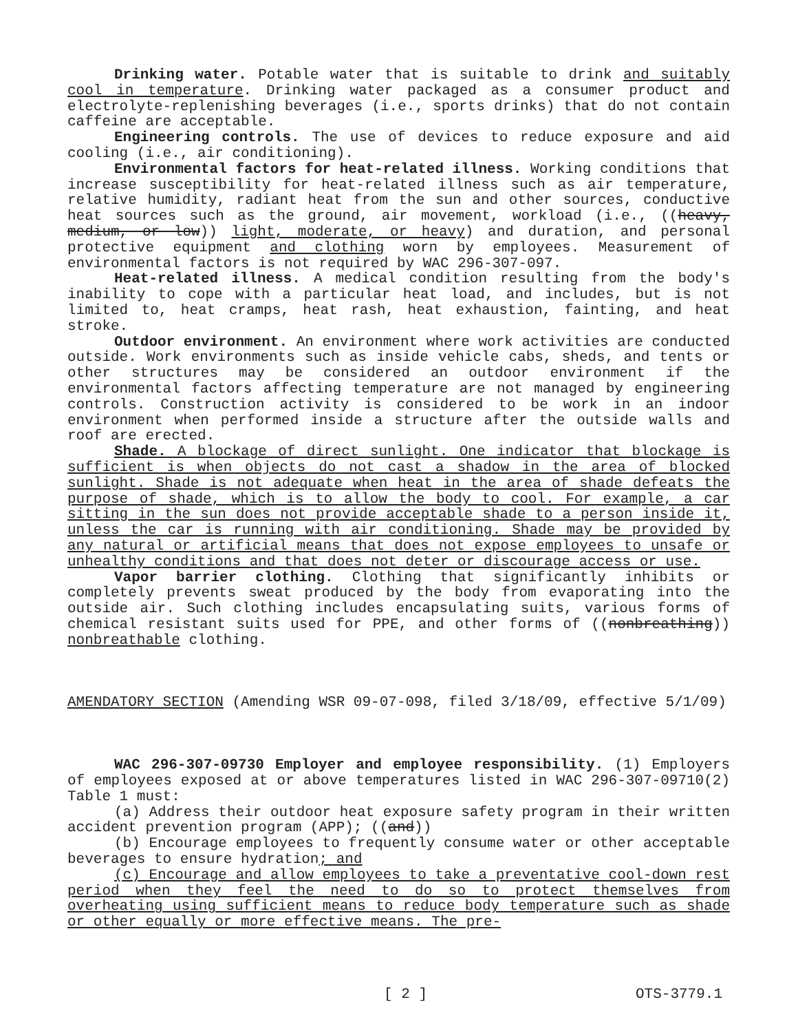Drinking water. Potable water that is suitable to drink and suitably cool in temperature. Drinking water packaged as a consumer product and electrolyte-replenishing beverages (i.e., sports drinks) that do not contain caffeine are acceptable.
Engineering controls. The use of devices to reduce exposure and aid cooling (i.e., air conditioning).
Environmental factors for heat-related illness. Working conditions that increase susceptibility for heat-related illness such as air temperature, relative humidity, radiant heat from the sun and other sources, conductive heat sources such as the ground, air movement, workload (i.e., ((heavy, medium, or low)) light, moderate, or heavy) and duration, and personal protective equipment and clothing worn by employees. Measurement of environmental factors is not required by WAC 296-307-097.
Heat-related illness. A medical condition resulting from the body's inability to cope with a particular heat load, and includes, but is not limited to, heat cramps, heat rash, heat exhaustion, fainting, and heat stroke.
Outdoor environment. An environment where work activities are conducted outside. Work environments such as inside vehicle cabs, sheds, and tents or other structures may be considered an outdoor environment if the environmental factors affecting temperature are not managed by engineering controls. Construction activity is considered to be work in an indoor environment when performed inside a structure after the outside walls and roof are erected.
Shade. A blockage of direct sunlight. One indicator that blockage is sufficient is when objects do not cast a shadow in the area of blocked sunlight. Shade is not adequate when heat in the area of shade defeats the purpose of shade, which is to allow the body to cool. For example, a car sitting in the sun does not provide acceptable shade to a person inside it, unless the car is running with air conditioning. Shade may be provided by any natural or artificial means that does not expose employees to unsafe or unhealthy conditions and that does not deter or discourage access or use.
Vapor barrier clothing. Clothing that significantly inhibits or completely prevents sweat produced by the body from evaporating into the outside air. Such clothing includes encapsulating suits, various forms of chemical resistant suits used for PPE, and other forms of ((nonbreathing)) nonbreathable clothing.
AMENDATORY SECTION (Amending WSR 09-07-098, filed 3/18/09, effective 5/1/09)
WAC 296-307-09730 Employer and employee responsibility. (1) Employers of employees exposed at or above temperatures listed in WAC 296-307-09710(2) Table 1 must:
(a) Address their outdoor heat exposure safety program in their written accident prevention program (APP); ((and))
(b) Encourage employees to frequently consume water or other acceptable beverages to ensure hydration; and
(c) Encourage and allow employees to take a preventative cool-down rest period when they feel the need to do so to protect themselves from overheating using sufficient means to reduce body temperature such as shade or other equally or more effective means. The pre-
[ 2 ] OTS-3779.1